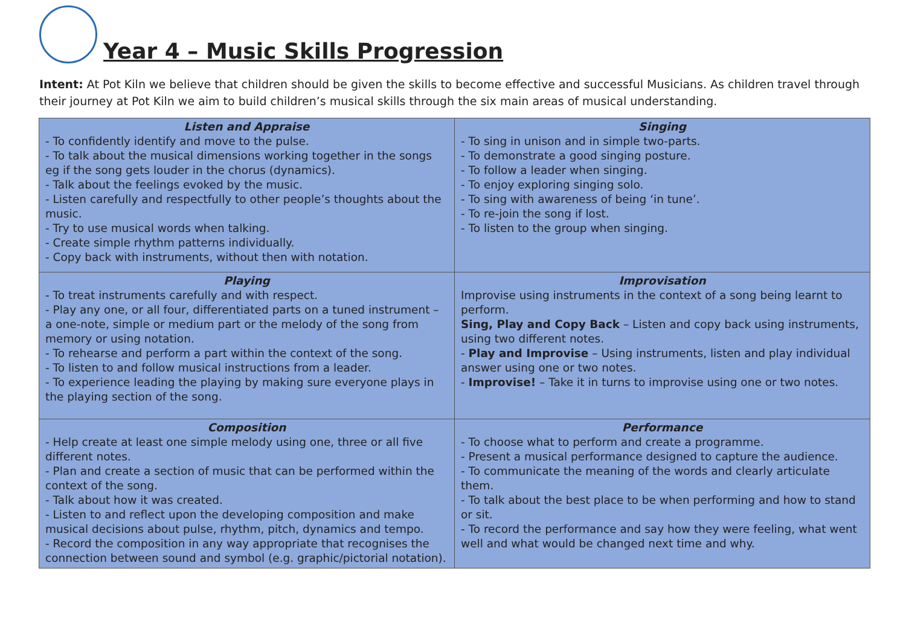Year 4 – Music Skills Progression
Intent: At Pot Kiln we believe that children should be given the skills to become effective and successful Musicians. As children travel through their journey at Pot Kiln we aim to build children’s musical skills through the six main areas of musical understanding.
| Listen and Appraise - To confidently identify and move to the pulse. - To talk about the musical dimensions working together in the songs eg if the song gets louder in the chorus (dynamics). - Talk about the feelings evoked by the music. - Listen carefully and respectfully to other people’s thoughts about the music. - Try to use musical words when talking. - Create simple rhythm patterns individually. - Copy back with instruments, without then with notation. | Singing - To sing in unison and in simple two-parts. - To demonstrate a good singing posture. - To follow a leader when singing. - To enjoy exploring singing solo. - To sing with awareness of being ‘in tune’. - To re-join the song if lost. - To listen to the group when singing. |
| Playing - To treat instruments carefully and with respect. - Play any one, or all four, differentiated parts on a tuned instrument – a one-note, simple or medium part or the melody of the song from memory or using notation. - To rehearse and perform a part within the context of the song. - To listen to and follow musical instructions from a leader. - To experience leading the playing by making sure everyone plays in the playing section of the song. | Improvisation Improvise using instruments in the context of a song being learnt to perform. Sing, Play and Copy Back – Listen and copy back using instruments, using two different notes. - Play and Improvise – Using instruments, listen and play individual answer using one or two notes. - Improvise! – Take it in turns to improvise using one or two notes. |
| Composition - Help create at least one simple melody using one, three or all five different notes. - Plan and create a section of music that can be performed within the context of the song. - Talk about how it was created. - Listen to and reflect upon the developing composition and make musical decisions about pulse, rhythm, pitch, dynamics and tempo. - Record the composition in any way appropriate that recognises the connection between sound and symbol (e.g. graphic/pictorial notation). | Performance - To choose what to perform and create a programme. - Present a musical performance designed to capture the audience. - To communicate the meaning of the words and clearly articulate them. - To talk about the best place to be when performing and how to stand or sit. - To record the performance and say how they were feeling, what went well and what would be changed next time and why. |